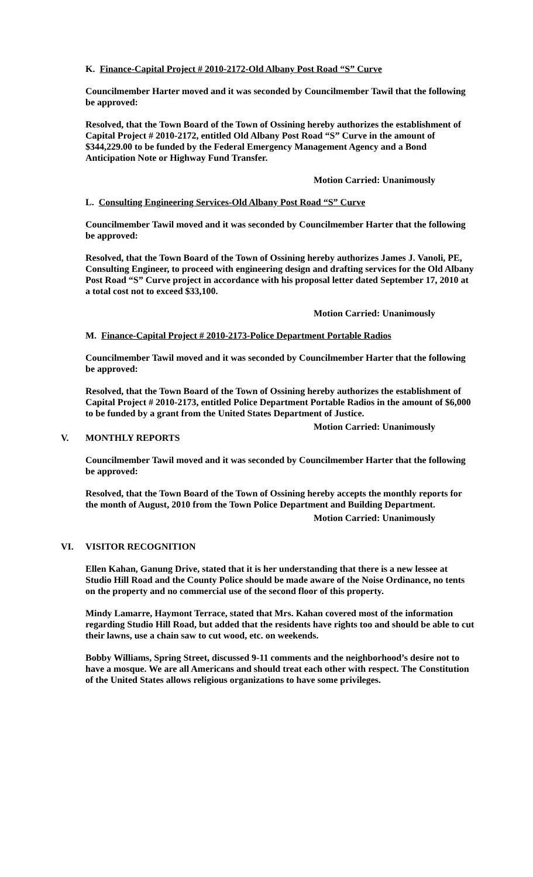K. Finance-Capital Project # 2010-2172-Old Albany Post Road “S” Curve
Councilmember Harter moved and it was seconded by Councilmember Tawil that the following be approved:
Resolved, that the Town Board of the Town of Ossining hereby authorizes the establishment of Capital Project # 2010-2172, entitled Old Albany Post Road “S” Curve in the amount of $344,229.00 to be funded by the Federal Emergency Management Agency and a Bond Anticipation Note or Highway Fund Transfer.
Motion Carried: Unanimously
L. Consulting Engineering Services-Old Albany Post Road “S” Curve
Councilmember Tawil moved and it was seconded by Councilmember Harter that the following be approved:
Resolved, that the Town Board of the Town of Ossining hereby authorizes James J. Vanoli, PE, Consulting Engineer, to proceed with engineering design and drafting services for the Old Albany Post Road “S” Curve project in accordance with his proposal letter dated September 17, 2010 at a total cost not to exceed $33,100.
Motion Carried: Unanimously
M. Finance-Capital Project # 2010-2173-Police Department Portable Radios
Councilmember Tawil moved and it was seconded by Councilmember Harter that the following be approved:
Resolved, that the Town Board of the Town of Ossining hereby authorizes the establishment of Capital Project # 2010-2173, entitled Police Department Portable Radios in the amount of $6,000 to be funded by a grant from the United States Department of Justice.
Motion Carried: Unanimously
V. MONTHLY REPORTS
Councilmember Tawil moved and it was seconded by Councilmember Harter that the following be approved:
Resolved, that the Town Board of the Town of Ossining hereby accepts the monthly reports for the month of August, 2010 from the Town Police Department and Building Department.
Motion Carried: Unanimously
VI. VISITOR RECOGNITION
Ellen Kahan, Ganung Drive, stated that it is her understanding that there is a new lessee at Studio Hill Road and the County Police should be made aware of the Noise Ordinance, no tents on the property and no commercial use of the second floor of this property.
Mindy Lamarre, Haymont Terrace, stated that Mrs. Kahan covered most of the information regarding Studio Hill Road, but added that the residents have rights too and should be able to cut their lawns, use a chain saw to cut wood, etc. on weekends.
Bobby Williams, Spring Street, discussed 9-11 comments and the neighborhood’s desire not to have a mosque. We are all Americans and should treat each other with respect. The Constitution of the United States allows religious organizations to have some privileges.